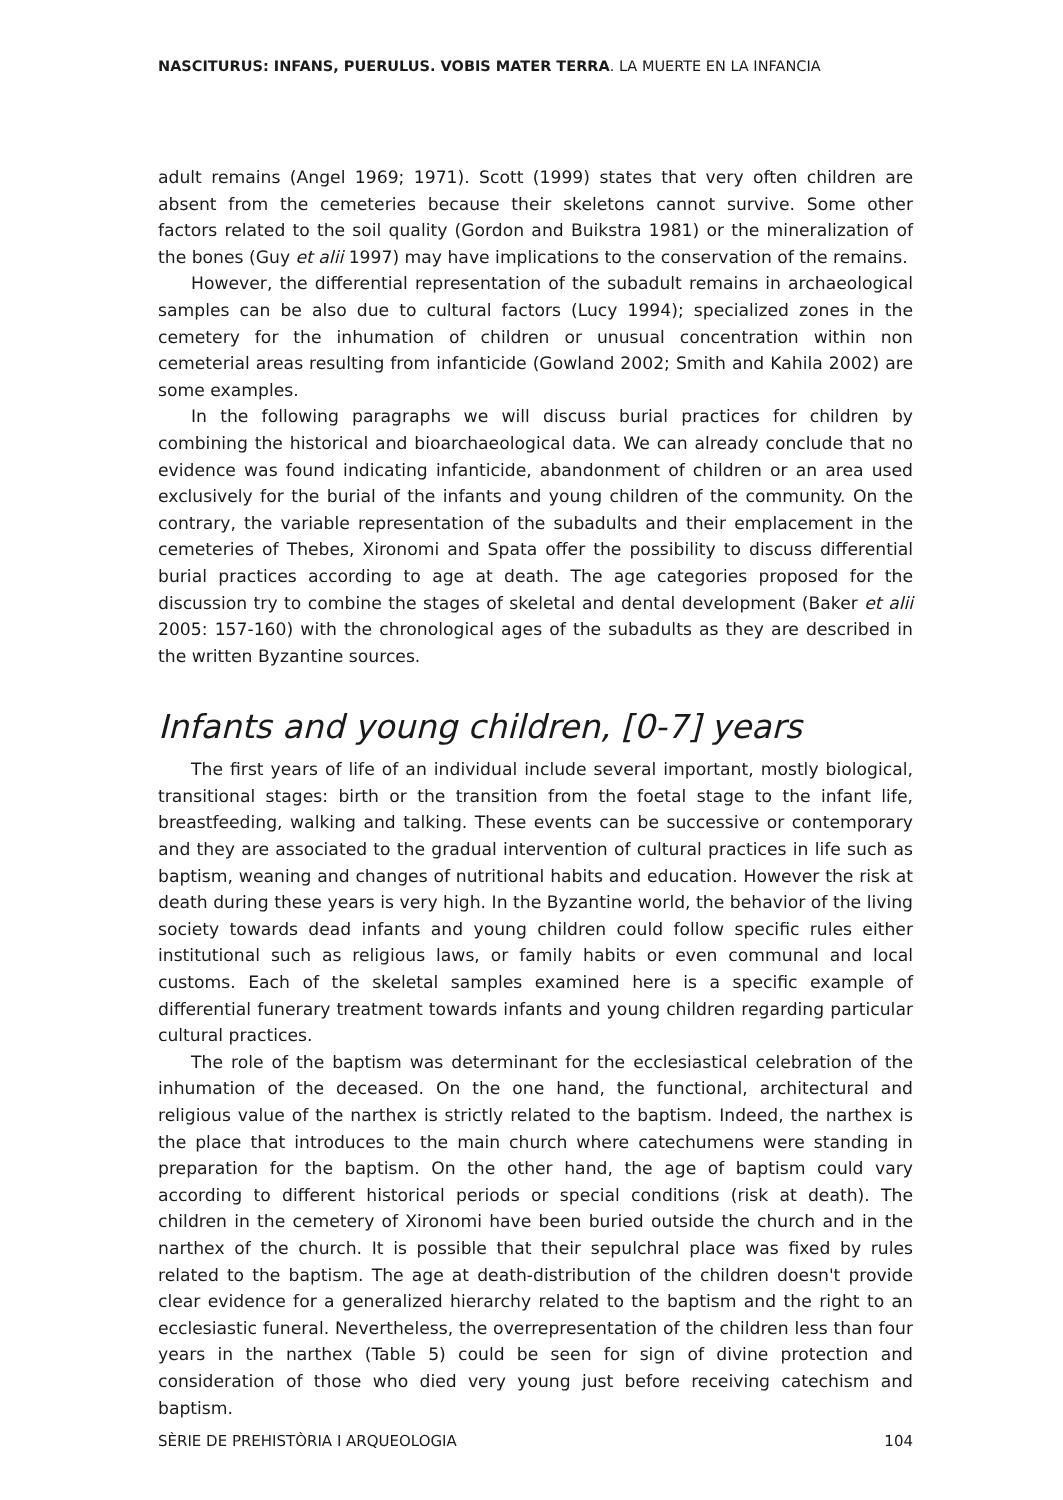NASCITURUS: INFANS, PUERULUS. VOBIS MATER TERRA. LA MUERTE EN LA INFANCIA
adult remains (Angel 1969; 1971). Scott (1999) states that very often children are absent from the cemeteries because their skeletons cannot survive. Some other factors related to the soil quality (Gordon and Buikstra 1981) or the mineralization of the bones (Guy et alii 1997) may have implications to the conservation of the remains.
However, the differential representation of the subadult remains in archaeological samples can be also due to cultural factors (Lucy 1994); specialized zones in the cemetery for the inhumation of children or unusual concentration within non cemeterial areas resulting from infanticide (Gowland 2002; Smith and Kahila 2002) are some examples.
In the following paragraphs we will discuss burial practices for children by combining the historical and bioarchaeological data. We can already conclude that no evidence was found indicating infanticide, abandonment of children or an area used exclusively for the burial of the infants and young children of the community. On the contrary, the variable representation of the subadults and their emplacement in the cemeteries of Thebes, Xironomi and Spata offer the possibility to discuss differential burial practices according to age at death. The age categories proposed for the discussion try to combine the stages of skeletal and dental development (Baker et alii 2005: 157-160) with the chronological ages of the subadults as they are described in the written Byzantine sources.
Infants and young children, [0-7] years
The first years of life of an individual include several important, mostly biological, transitional stages: birth or the transition from the foetal stage to the infant life, breastfeeding, walking and talking. These events can be successive or contemporary and they are associated to the gradual intervention of cultural practices in life such as baptism, weaning and changes of nutritional habits and education. However the risk at death during these years is very high. In the Byzantine world, the behavior of the living society towards dead infants and young children could follow specific rules either institutional such as religious laws, or family habits or even communal and local customs. Each of the skeletal samples examined here is a specific example of differential funerary treatment towards infants and young children regarding particular cultural practices.
The role of the baptism was determinant for the ecclesiastical celebration of the inhumation of the deceased. On the one hand, the functional, architectural and religious value of the narthex is strictly related to the baptism. Indeed, the narthex is the place that introduces to the main church where catechumens were standing in preparation for the baptism. On the other hand, the age of baptism could vary according to different historical periods or special conditions (risk at death). The children in the cemetery of Xironomi have been buried outside the church and in the narthex of the church. It is possible that their sepulchral place was fixed by rules related to the baptism. The age at death-distribution of the children doesn't provide clear evidence for a generalized hierarchy related to the baptism and the right to an ecclesiastic funeral. Nevertheless, the overrepresentation of the children less than four years in the narthex (Table 5) could be seen for sign of divine protection and consideration of those who died very young just before receiving catechism and baptism.
SÈRIE DE PREHISTÒRIA I ARQUEOLOGIA 104